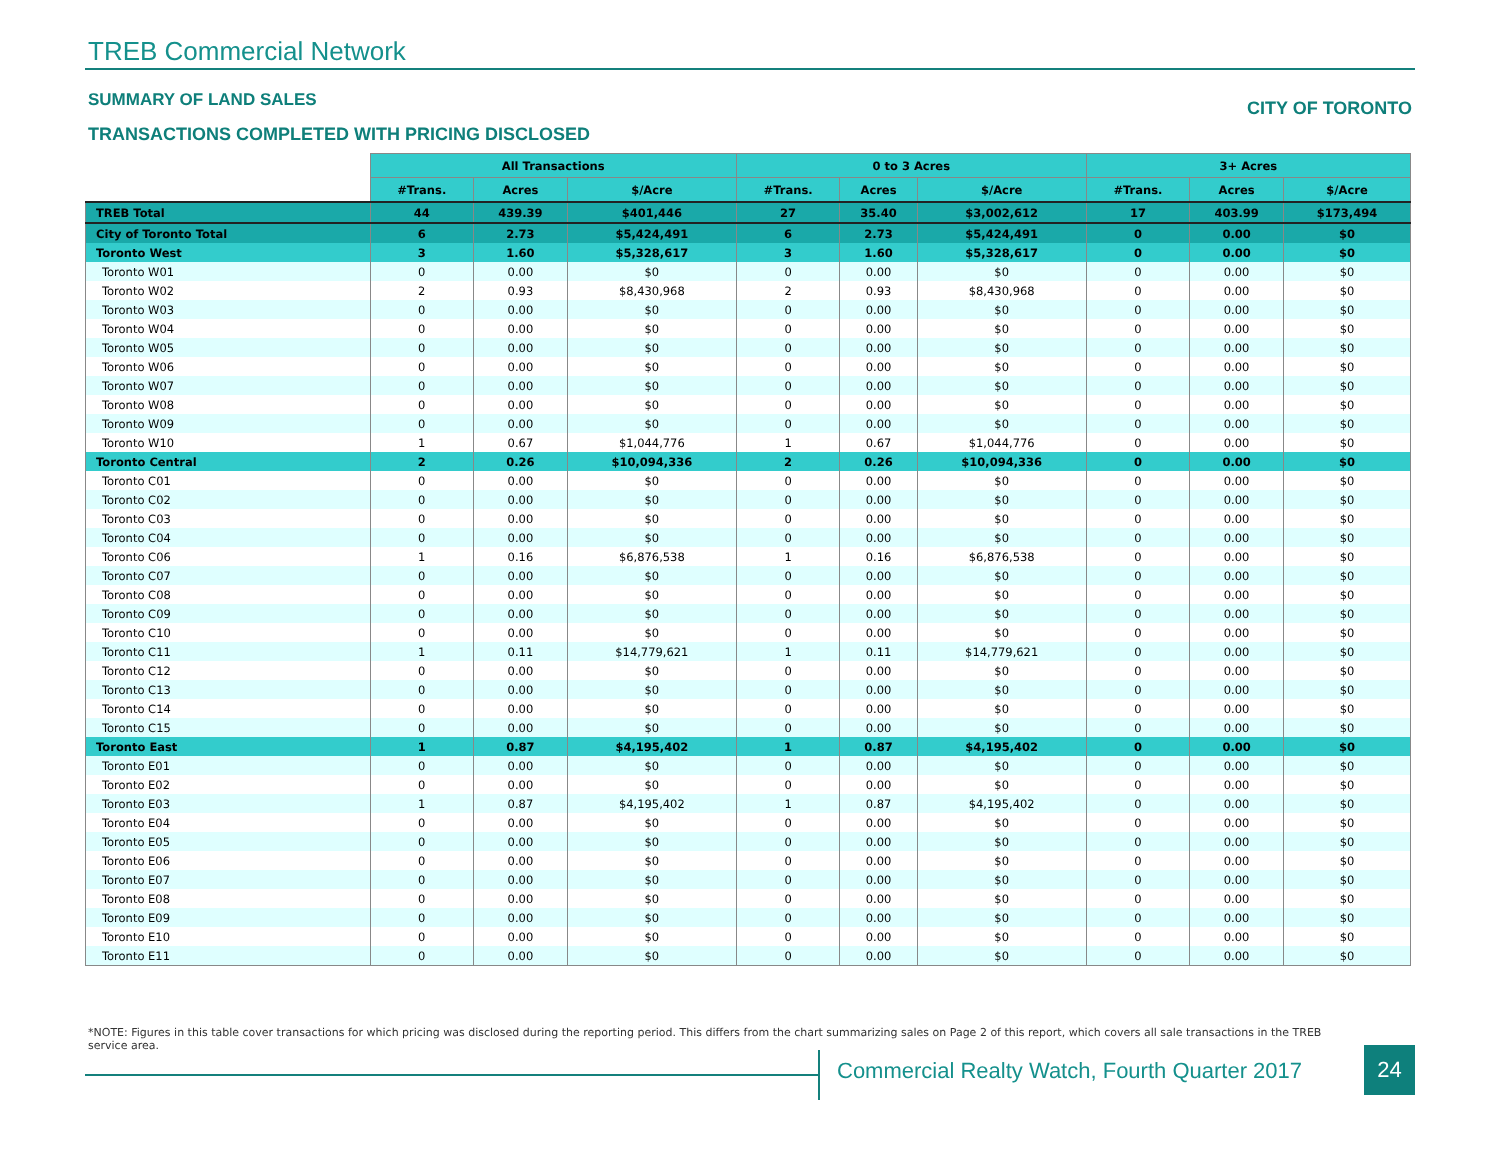TREB Commercial Network
SUMMARY OF LAND SALES CITY OF TORONTO
TRANSACTIONS COMPLETED WITH PRICING DISCLOSED
| | All Transactions | | | 0 to 3 Acres | | | 3+ Acres | | |
| --- | --- | --- | --- | --- | --- | --- | --- | --- | --- |
| | #Trans. | Acres | $/Acre | #Trans. | Acres | $/Acre | #Trans. | Acres | $/Acre |
| TREB Total | 44 | 439.39 | $401,446 | 27 | 35.40 | $3,002,612 | 17 | 403.99 | $173,494 |
| City of Toronto Total | 6 | 2.73 | $5,424,491 | 6 | 2.73 | $5,424,491 | 0 | 0.00 | $0 |
| Toronto West | 3 | 1.60 | $5,328,617 | 3 | 1.60 | $5,328,617 | 0 | 0.00 | $0 |
| Toronto W01 | 0 | 0.00 | $0 | 0 | 0.00 | $0 | 0 | 0.00 | $0 |
| Toronto W02 | 2 | 0.93 | $8,430,968 | 2 | 0.93 | $8,430,968 | 0 | 0.00 | $0 |
| Toronto W03 | 0 | 0.00 | $0 | 0 | 0.00 | $0 | 0 | 0.00 | $0 |
| Toronto W04 | 0 | 0.00 | $0 | 0 | 0.00 | $0 | 0 | 0.00 | $0 |
| Toronto W05 | 0 | 0.00 | $0 | 0 | 0.00 | $0 | 0 | 0.00 | $0 |
| Toronto W06 | 0 | 0.00 | $0 | 0 | 0.00 | $0 | 0 | 0.00 | $0 |
| Toronto W07 | 0 | 0.00 | $0 | 0 | 0.00 | $0 | 0 | 0.00 | $0 |
| Toronto W08 | 0 | 0.00 | $0 | 0 | 0.00 | $0 | 0 | 0.00 | $0 |
| Toronto W09 | 0 | 0.00 | $0 | 0 | 0.00 | $0 | 0 | 0.00 | $0 |
| Toronto W10 | 1 | 0.67 | $1,044,776 | 1 | 0.67 | $1,044,776 | 0 | 0.00 | $0 |
| Toronto Central | 2 | 0.26 | $10,094,336 | 2 | 0.26 | $10,094,336 | 0 | 0.00 | $0 |
| Toronto C01 | 0 | 0.00 | $0 | 0 | 0.00 | $0 | 0 | 0.00 | $0 |
| Toronto C02 | 0 | 0.00 | $0 | 0 | 0.00 | $0 | 0 | 0.00 | $0 |
| Toronto C03 | 0 | 0.00 | $0 | 0 | 0.00 | $0 | 0 | 0.00 | $0 |
| Toronto C04 | 0 | 0.00 | $0 | 0 | 0.00 | $0 | 0 | 0.00 | $0 |
| Toronto C06 | 1 | 0.16 | $6,876,538 | 1 | 0.16 | $6,876,538 | 0 | 0.00 | $0 |
| Toronto C07 | 0 | 0.00 | $0 | 0 | 0.00 | $0 | 0 | 0.00 | $0 |
| Toronto C08 | 0 | 0.00 | $0 | 0 | 0.00 | $0 | 0 | 0.00 | $0 |
| Toronto C09 | 0 | 0.00 | $0 | 0 | 0.00 | $0 | 0 | 0.00 | $0 |
| Toronto C10 | 0 | 0.00 | $0 | 0 | 0.00 | $0 | 0 | 0.00 | $0 |
| Toronto C11 | 1 | 0.11 | $14,779,621 | 1 | 0.11 | $14,779,621 | 0 | 0.00 | $0 |
| Toronto C12 | 0 | 0.00 | $0 | 0 | 0.00 | $0 | 0 | 0.00 | $0 |
| Toronto C13 | 0 | 0.00 | $0 | 0 | 0.00 | $0 | 0 | 0.00 | $0 |
| Toronto C14 | 0 | 0.00 | $0 | 0 | 0.00 | $0 | 0 | 0.00 | $0 |
| Toronto C15 | 0 | 0.00 | $0 | 0 | 0.00 | $0 | 0 | 0.00 | $0 |
| Toronto East | 1 | 0.87 | $4,195,402 | 1 | 0.87 | $4,195,402 | 0 | 0.00 | $0 |
| Toronto E01 | 0 | 0.00 | $0 | 0 | 0.00 | $0 | 0 | 0.00 | $0 |
| Toronto E02 | 0 | 0.00 | $0 | 0 | 0.00 | $0 | 0 | 0.00 | $0 |
| Toronto E03 | 1 | 0.87 | $4,195,402 | 1 | 0.87 | $4,195,402 | 0 | 0.00 | $0 |
| Toronto E04 | 0 | 0.00 | $0 | 0 | 0.00 | $0 | 0 | 0.00 | $0 |
| Toronto E05 | 0 | 0.00 | $0 | 0 | 0.00 | $0 | 0 | 0.00 | $0 |
| Toronto E06 | 0 | 0.00 | $0 | 0 | 0.00 | $0 | 0 | 0.00 | $0 |
| Toronto E07 | 0 | 0.00 | $0 | 0 | 0.00 | $0 | 0 | 0.00 | $0 |
| Toronto E08 | 0 | 0.00 | $0 | 0 | 0.00 | $0 | 0 | 0.00 | $0 |
| Toronto E09 | 0 | 0.00 | $0 | 0 | 0.00 | $0 | 0 | 0.00 | $0 |
| Toronto E10 | 0 | 0.00 | $0 | 0 | 0.00 | $0 | 0 | 0.00 | $0 |
| Toronto E11 | 0 | 0.00 | $0 | 0 | 0.00 | $0 | 0 | 0.00 | $0 |
*NOTE: Figures in this table cover transactions for which pricing was disclosed during the reporting period. This differs from the chart summarizing sales on Page 2 of this report, which covers all sale transactions in the TREB service area.
Commercial Realty Watch, Fourth Quarter 2017
24